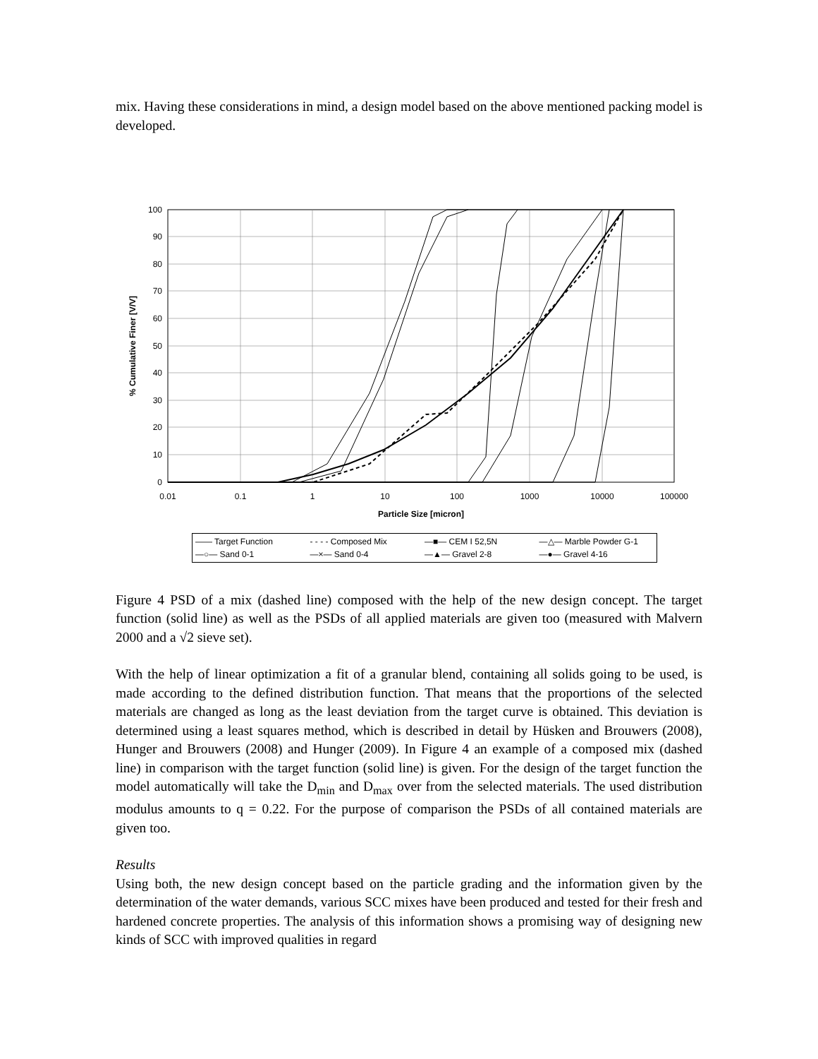mix. Having these considerations in mind, a design model based on the above mentioned packing model is developed.
0
10
20
30
40
50
60
70
80
90
100
0.01
0.1
1
10
100
1000
10000
100000
Particle Size [micron]
% Cumulative Finer [V/V]
—— Target Function - - - - Composed Mix —■— CEM I 52,5N —△— Marble Powder G-1 —○— Sand 0-1 —×— Sand 0-4 —▲— Gravel 2-8 —●— Gravel 4-16
Figure 4 PSD of a mix (dashed line) composed with the help of the new design concept. The target function (solid line) as well as the PSDs of all applied materials are given too (measured with Malvern 2000 and a √2 sieve set).
With the help of linear optimization a fit of a granular blend, containing all solids going to be used, is made according to the defined distribution function. That means that the proportions of the selected materials are changed as long as the least deviation from the target curve is obtained. This deviation is determined using a least squares method, which is described in detail by Hüsken and Brouwers (2008), Hunger and Brouwers (2008) and Hunger (2009). In Figure 4 an example of a composed mix (dashed line) in comparison with the target function (solid line) is given. For the design of the target function the model automatically will take the D<sub>min</sub> and D<sub>max</sub> over from the selected materials. The used distribution modulus amounts to q = 0.22. For the purpose of comparison the PSDs of all contained materials are given too.
Results
Using both, the new design concept based on the particle grading and the information given by the determination of the water demands, various SCC mixes have been produced and tested for their fresh and hardened concrete properties. The analysis of this information shows a promising way of designing new kinds of SCC with improved qualities in regard